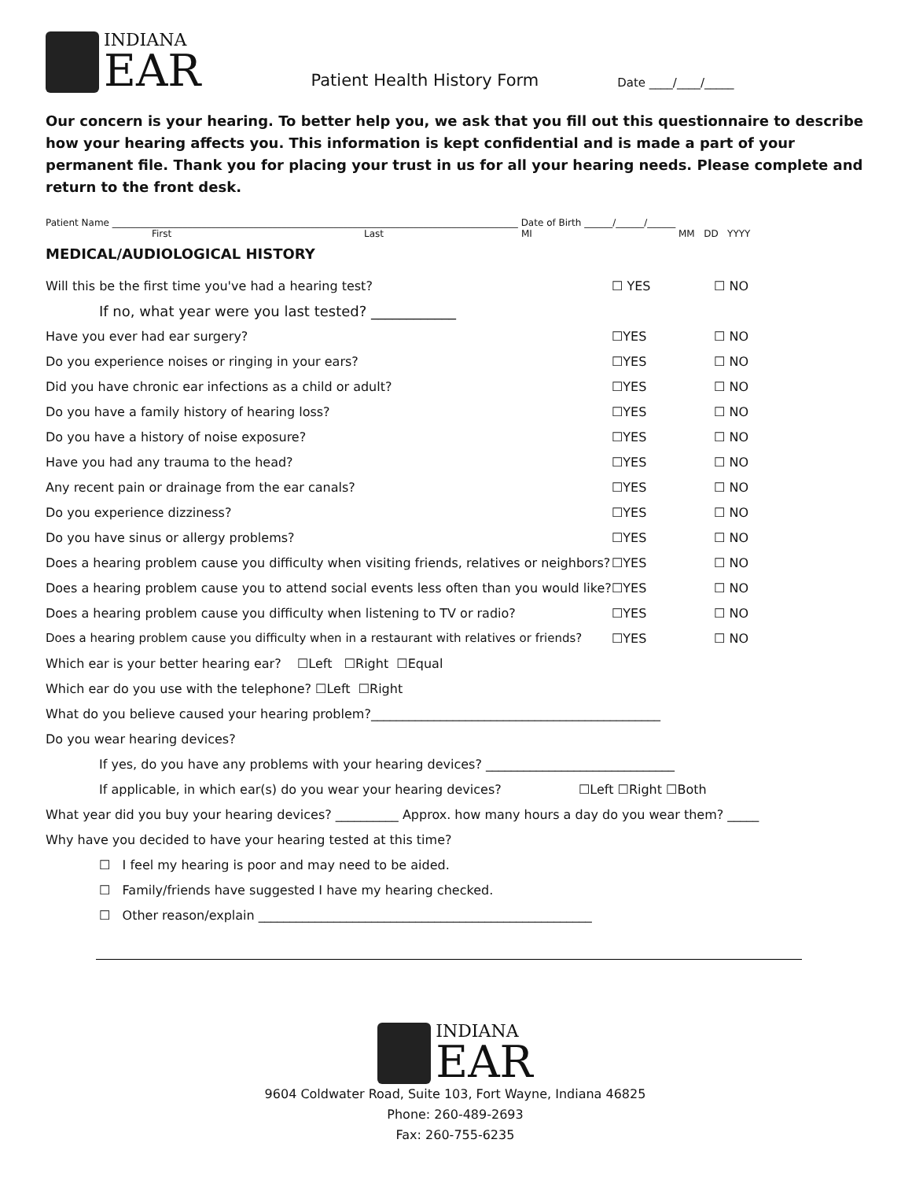INDIANA
EAR
Patient Health History Form
Date ____/____/_____
Our concern is your hearing. To better help you, we ask that you fill out this questionnaire to describe how your hearing affects you. This information is kept confidential and is made a part of your permanent file. Thank you for placing your trust in us for all your hearing needs. Please complete and return to the front desk.
Patient Name ______________________________________________________________________________________ Date of Birth ______/______/______
First Last MI MM DD YYYY
MEDICAL/AUDIOLOGICAL HISTORY
Will this be the first time you've had a hearing test? ☐ YES ☐ NO
If no, what year were you last tested? ____________
Have you ever had ear surgery? ☐YES ☐ NO
Do you experience noises or ringing in your ears? ☐YES ☐ NO
Did you have chronic ear infections as a child or adult? ☐YES ☐ NO
Do you have a family history of hearing loss? ☐YES ☐ NO
Do you have a history of noise exposure? ☐YES ☐ NO
Have you had any trauma to the head? ☐YES ☐ NO
Any recent pain or drainage from the ear canals? ☐YES ☐ NO
Do you experience dizziness? ☐YES ☐ NO
Do you have sinus or allergy problems? ☐YES ☐ NO
Does a hearing problem cause you difficulty when visiting friends, relatives or neighbors? ☐YES ☐ NO
Does a hearing problem cause you to attend social events less often than you would like? ☐YES ☐ NO
Does a hearing problem cause you difficulty when listening to TV or radio? ☐YES ☐ NO
Does a hearing problem cause you difficulty when in a restaurant with relatives or friends? ☐YES ☐ NO
Which ear is your better hearing ear? ☐Left ☐Right ☐Equal
Which ear do you use with the telephone? ☐Left ☐Right
What do you believe caused your hearing problem?______________________________________________
Do you wear hearing devices?
If yes, do you have any problems with your hearing devices? ______________________________
If applicable, in which ear(s) do you wear your hearing devices? ☐Left ☐Right ☐Both
What year did you buy your hearing devices? __________ Approx. how many hours a day do you wear them? _____
Why have you decided to have your hearing tested at this time?
☐ I feel my hearing is poor and may need to be aided.
☐ Family/friends have suggested I have my hearing checked.
☐ Other reason/explain _____________________________________________________
INDIANA
EAR
9604 Coldwater Road, Suite 103, Fort Wayne, Indiana 46825
Phone: 260-489-2693
Fax: 260-755-6235